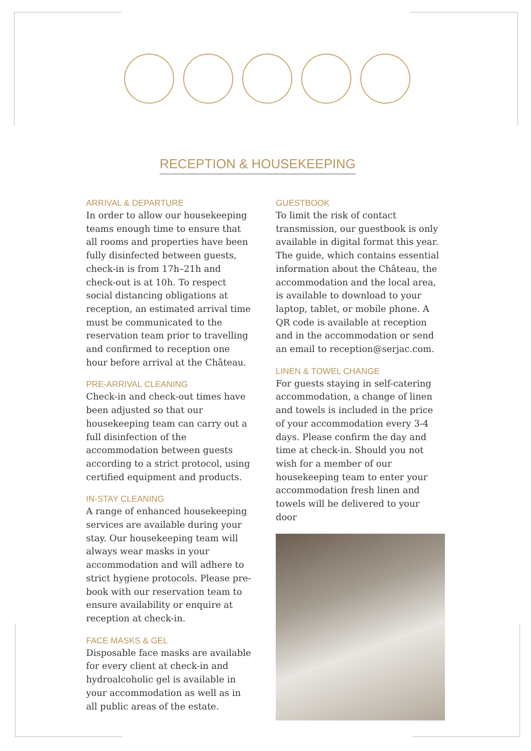RECEPTION & HOUSEKEEPING
ARRIVAL & DEPARTURE
In order to allow our housekeeping teams enough time to ensure that all rooms and properties have been fully disinfected between guests, check-in is from 17h–21h and check-out is at 10h. To respect social distancing obligations at reception, an estimated arrival time must be communicated to the reservation team prior to travelling and confirmed to reception one hour before arrival at the Château.
PRE-ARRIVAL CLEANING
Check-in and check-out times have been adjusted so that our housekeeping team can carry out a full disinfection of the accommodation between guests according to a strict protocol, using certified equipment and products.
IN-STAY CLEANING
A range of enhanced housekeeping services are available during your stay. Our housekeeping team will always wear masks in your accommodation and will adhere to strict hygiene protocols. Please pre-book with our reservation team to ensure availability or enquire at reception at check-in.
FACE MASKS & GEL
Disposable face masks are available for every client at check-in and hydroalcoholic gel is available in your accommodation as well as in all public areas of the estate.
GUESTBOOK
To limit the risk of contact transmission, our guestbook is only available in digital format this year. The guide, which contains essential information about the Château, the accommodation and the local area, is available to download to your laptop, tablet, or mobile phone. A QR code is available at reception and in the accommodation or send an email to reception@serjac.com.
LINEN & TOWEL CHANGE
For guests staying in self-catering accommodation, a change of linen and towels is included in the price of your accommodation every 3-4 days. Please confirm the day and time at check-in. Should you not wish for a member of our housekeeping team to enter your accommodation fresh linen and towels will be delivered to your door